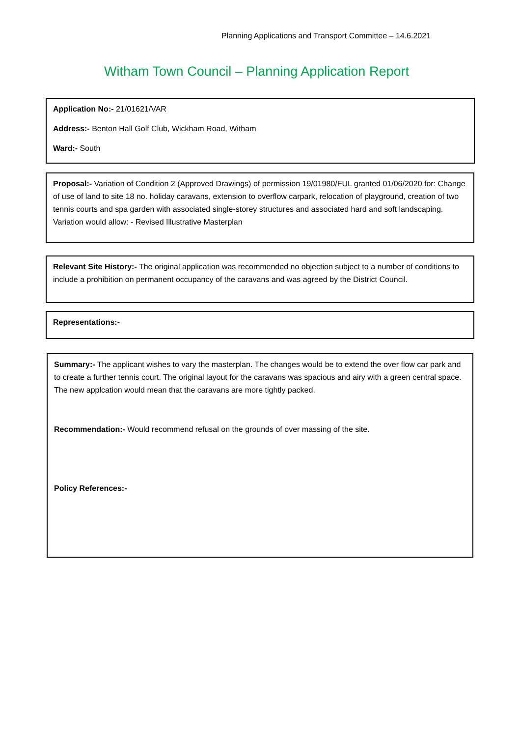Planning Applications and Transport Committee – 14.6.2021
Witham Town Council – Planning Application Report
Application No:- 21/01621/VAR
Address:- Benton Hall Golf Club, Wickham Road, Witham
Ward:- South
Proposal:- Variation of Condition 2 (Approved Drawings) of permission 19/01980/FUL granted 01/06/2020 for: Change of use of land to site 18 no. holiday caravans, extension to overflow carpark, relocation of playground, creation of two tennis courts and spa garden with associated single-storey structures and associated hard and soft landscaping. Variation would allow: - Revised Illustrative Masterplan
Relevant Site History:- The original application was recommended no objection subject to a number of conditions to include a prohibition on permanent occupancy of the caravans and was agreed by the District Council.
Representations:-
Summary:- The applicant wishes to vary the masterplan. The changes would be to extend the over flow car park and to create a further tennis court. The original layout for the caravans was spacious and airy with a green central space. The new applcation would mean that the caravans are more tightly packed.
Recommendation:- Would recommend refusal on the grounds of over massing of the site.
Policy References:-